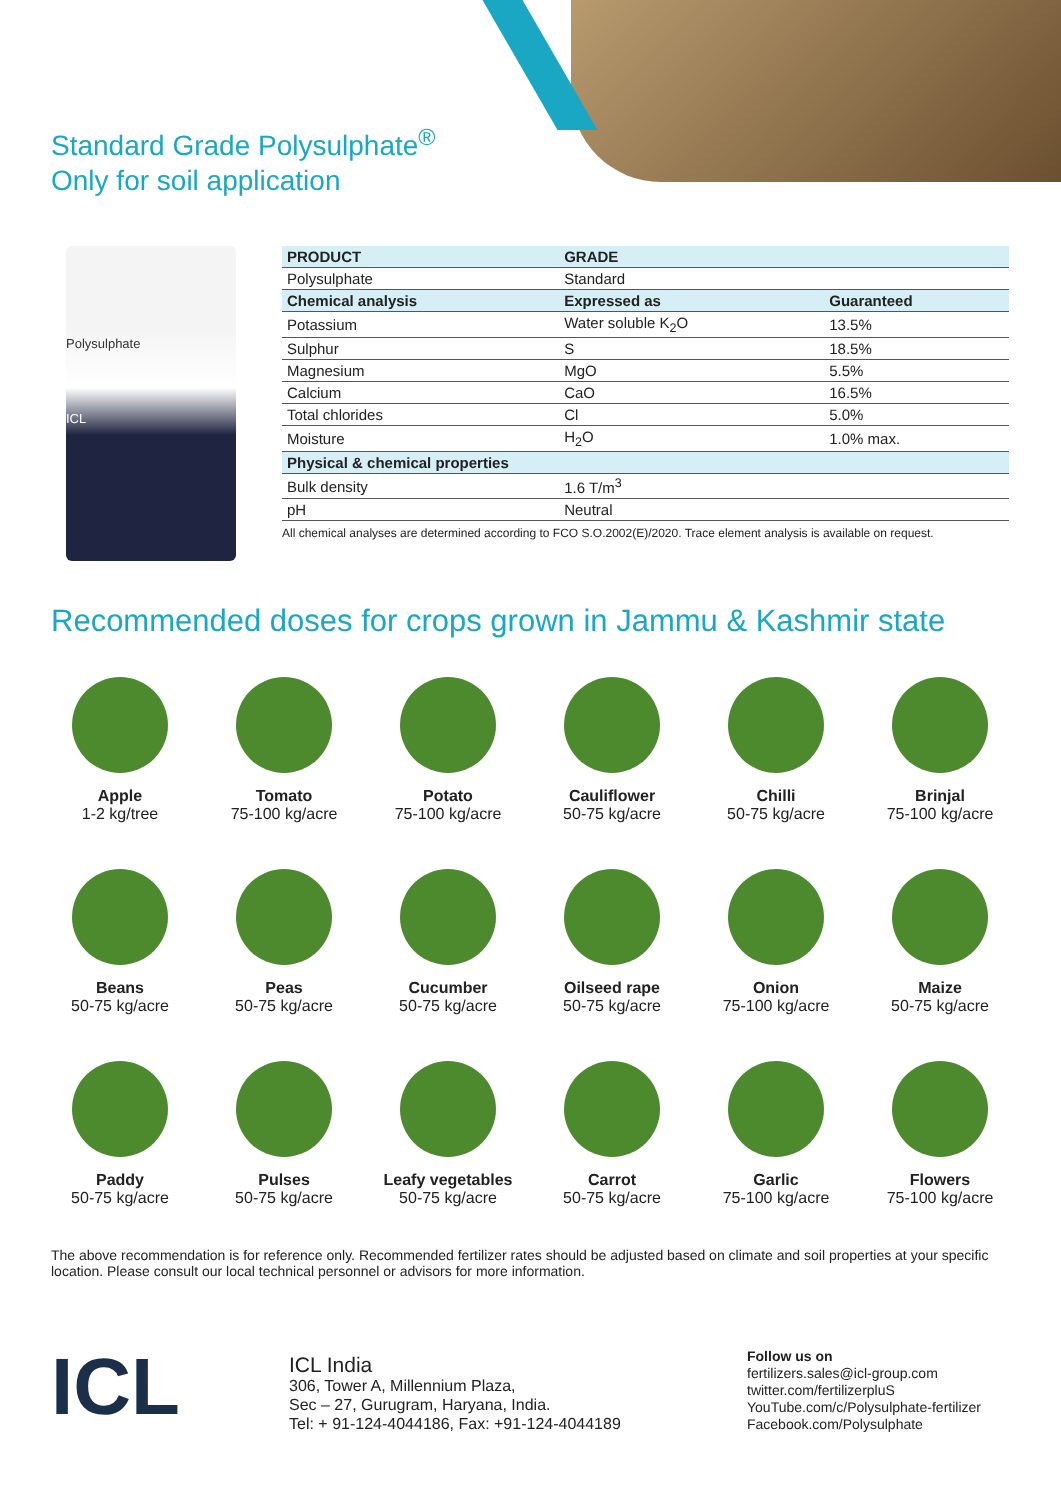Standard Grade Polysulphate<sup>®</sup>
Only for soil application
Polysulphate
ICL
| PRODUCT | GRADE | |
| --- | --- | --- |
| Polysulphate | Standard | |
| Chemical analysis | Expressed as | Guaranteed |
| Potassium | Water soluble K<sub>2</sub>O | 13.5% |
| Sulphur | S | 18.5% |
| Magnesium | MgO | 5.5% |
| Calcium | CaO | 16.5% |
| Total chlorides | Cl | 5.0% |
| Moisture | H<sub>2</sub>O | 1.0% max. |
| Physical & chemical properties | | |
| Bulk density | 1.6 T/m<sup>3</sup> | |
| pH | Neutral | |
All chemical analyses are determined according to FCO S.O.2002(E)/2020. Trace element analysis is available on request.
Recommended doses for crops grown in Jammu & Kashmir state
Apple
1-2 kg/tree
Tomato
75-100 kg/acre
Potato
75-100 kg/acre
Cauliflower
50-75 kg/acre
Chilli
50-75 kg/acre
Brinjal
75-100 kg/acre
Beans
50-75 kg/acre
Peas
50-75 kg/acre
Cucumber
50-75 kg/acre
Oilseed rape
50-75 kg/acre
Onion
75-100 kg/acre
Maize
50-75 kg/acre
Paddy
50-75 kg/acre
Pulses
50-75 kg/acre
Leafy vegetables
50-75 kg/acre
Carrot
50-75 kg/acre
Garlic
75-100 kg/acre
Flowers
75-100 kg/acre
The above recommendation is for reference only. Recommended fertilizer rates should be adjusted based on climate and soil properties at your specific location. Please consult our local technical personnel or advisors for more information.
ICL
ICL India
306, Tower A, Millennium Plaza,
Sec – 27, Gurugram, Haryana, India.
Tel: + 91-124-4044186, Fax: +91-124-4044189
Follow us on
fertilizers.sales@icl-group.com
twitter.com/fertilizerpluS
YouTube.com/c/Polysulphate-fertilizer
Facebook.com/Polysulphate